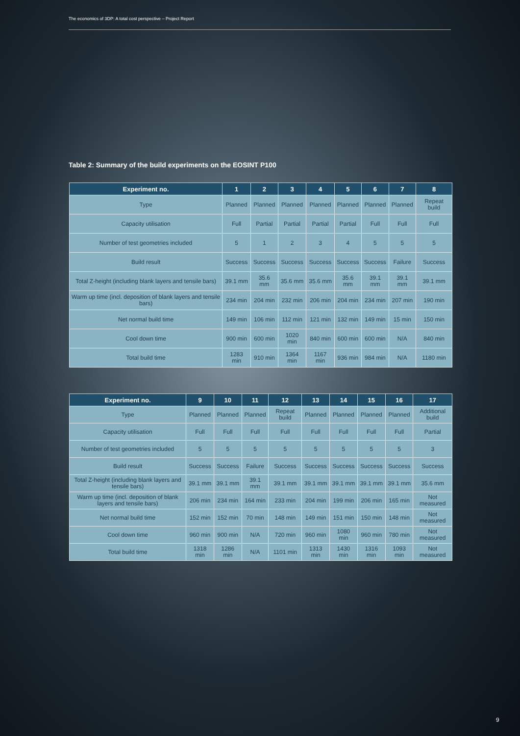The economics of 3DP: A total cost perspective – Project Report
Table 2: Summary of the build experiments on the EOSINT P100
| Experiment no. | 1 | 2 | 3 | 4 | 5 | 6 | 7 | 8 |
| --- | --- | --- | --- | --- | --- | --- | --- | --- |
| Type | Planned | Planned | Planned | Planned | Planned | Planned | Planned | Repeat build |
| Capacity utilisation | Full | Partial | Partial | Partial | Partial | Full | Full | Full |
| Number of test geometries included | 5 | 1 | 2 | 3 | 4 | 5 | 5 | 5 |
| Build result | Success | Success | Success | Success | Success | Success | Failure | Success |
| Total Z-height (including blank layers and tensile bars) | 39.1 mm | 35.6 mm | 35.6 mm | 35.6 mm | 35.6 mm | 39.1 mm | 39.1 mm | 39.1 mm |
| Warm up time (incl. deposition of blank layers and tensile bars) | 234 min | 204 min | 232 min | 206 min | 204 min | 234 min | 207 min | 190 min |
| Net normal build time | 149 min | 106 min | 112 min | 121 min | 132 min | 149 min | 15 min | 150 min |
| Cool down time | 900 min | 600 min | 1020 min | 840 min | 600 min | 600 min | N/A | 840 min |
| Total build time | 1283 min | 910 min | 1364 min | 1167 min | 936 min | 984 min | N/A | 1180 min |
| Experiment no. | 9 | 10 | 11 | 12 | 13 | 14 | 15 | 16 | 17 |
| --- | --- | --- | --- | --- | --- | --- | --- | --- | --- |
| Type | Planned | Planned | Planned | Repeat build | Planned | Planned | Planned | Planned | Additional build |
| Capacity utilisation | Full | Full | Full | Full | Full | Full | Full | Full | Partial |
| Number of test geometries included | 5 | 5 | 5 | 5 | 5 | 5 | 5 | 5 | 3 |
| Build result | Success | Success | Failure | Success | Success | Success | Success | Success | Success |
| Total Z-height (including blank layers and tensile bars) | 39.1 mm | 39.1 mm | 39.1 mm | 39.1 mm | 39.1 mm | 39.1 mm | 39.1 mm | 39.1 mm | 35.6 mm |
| Warm up time (incl. deposition of blank layers and tensile bars) | 206 min | 234 min | 164 min | 233 min | 204 min | 199 min | 206 min | 165 min | Not measured |
| Net normal build time | 152 min | 152 min | 70 min | 148 min | 149 min | 151 min | 150 min | 148 min | Not measured |
| Cool down time | 960 min | 900 min | N/A | 720 min | 960 min | 1080 min | 960 min | 780 min | Not measured |
| Total build time | 1318 min | 1286 min | N/A | 1101 min | 1313 min | 1430 min | 1316 min | 1093 min | Not measured |
9